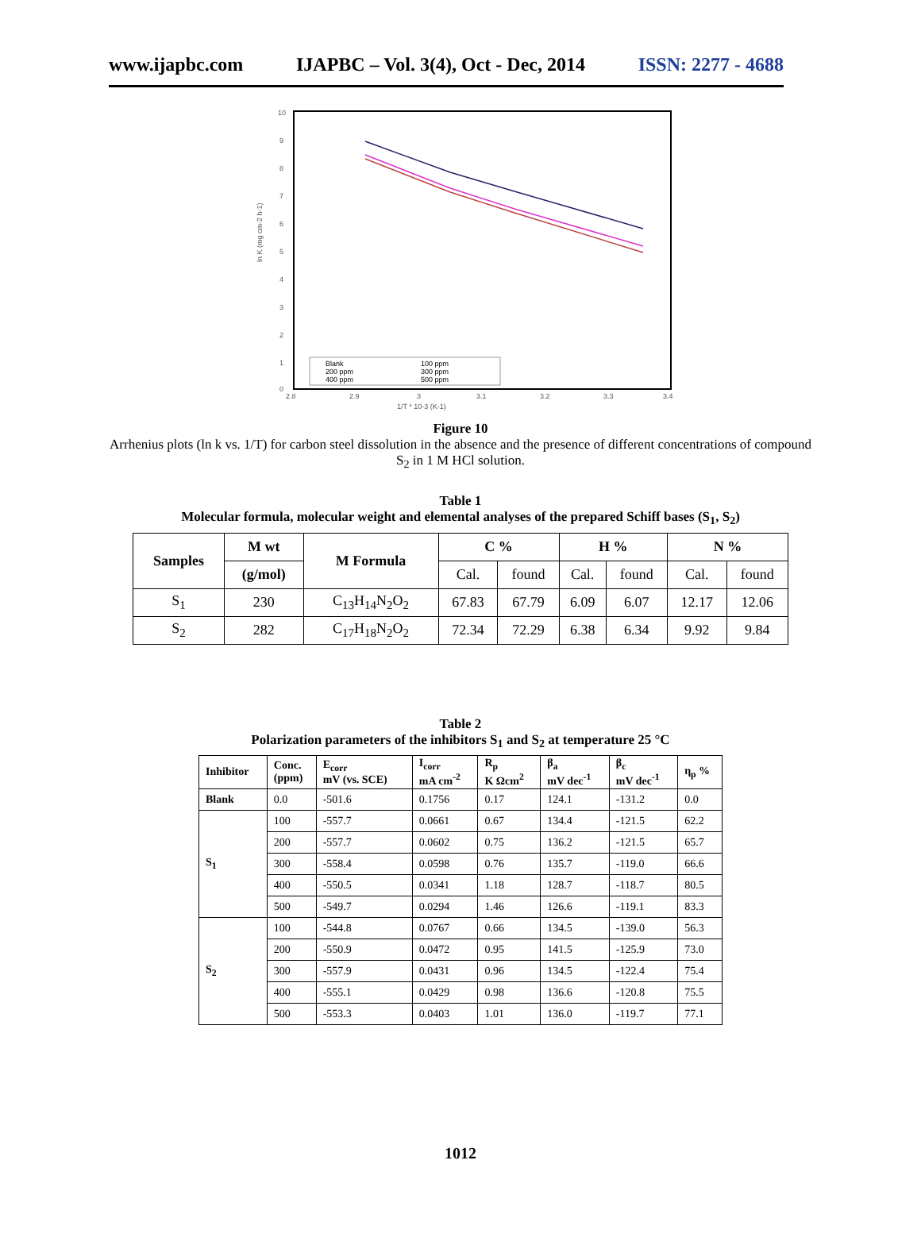www.ijapbc.com IJAPBC – Vol. 3(4), Oct - Dec, 2014 ISSN: 2277 - 4688
10
9
8
7
6
5
4
3
2
1
0
2.8
2.9
3
3.1
3.2
3.3
3.4
1/T * 10-3 (K-1)
ln K (mg cm-2 h-1)
Blank
100 ppm
200 ppm
300 ppm
400 ppm
500 ppm
Figure 10
Arrhenius plots (ln k vs. 1/T) for carbon steel dissolution in the absence and the presence of different concentrations of compound S<sub>2</sub> in 1 M HCl solution.
Table 1
Molecular formula, molecular weight and elemental analyses of the prepared Schiff bases (S<sub>1</sub>, S<sub>2</sub>)
| Samples | M wt | M Formula | C % | | H % | | N % | |
| --- | --- | --- | --- | --- | --- | --- | --- | --- |
| | (g/mol) | | Cal. | found | Cal. | found | Cal. | found |
| S<sub>1</sub> | 230 | C<sub>13</sub>H<sub>14</sub>N<sub>2</sub>O<sub>2</sub> | 67.83 | 67.79 | 6.09 | 6.07 | 12.17 | 12.06 |
| S<sub>2</sub> | 282 | C<sub>17</sub>H<sub>18</sub>N<sub>2</sub>O<sub>2</sub> | 72.34 | 72.29 | 6.38 | 6.34 | 9.92 | 9.84 |
Table 2
Polarization parameters of the inhibitors S<sub>1</sub> and S<sub>2</sub> at temperature 25 °C
| Inhibitor | Conc. (ppm) | E<sub>corr</sub> mV (vs. SCE) | I<sub>corr</sub> mA cm<sup>-2</sup> | R<sub>p</sub> K Ωcm<sup>2</sup> | β<sub>a</sub> mV dec<sup>-1</sup> | β<sub>c</sub> mV dec<sup>-1</sup> | η<sub>p</sub> % |
| --- | --- | --- | --- | --- | --- | --- | --- |
| Blank | 0.0 | -501.6 | 0.1756 | 0.17 | 124.1 | -131.2 | 0.0 |
| S<sub>1</sub> | 100 | -557.7 | 0.0661 | 0.67 | 134.4 | -121.5 | 62.2 |
| | 200 | -557.7 | 0.0602 | 0.75 | 136.2 | -121.5 | 65.7 |
| | 300 | -558.4 | 0.0598 | 0.76 | 135.7 | -119.0 | 66.6 |
| | 400 | -550.5 | 0.0341 | 1.18 | 128.7 | -118.7 | 80.5 |
| | 500 | -549.7 | 0.0294 | 1.46 | 126.6 | -119.1 | 83.3 |
| S<sub>2</sub> | 100 | -544.8 | 0.0767 | 0.66 | 134.5 | -139.0 | 56.3 |
| | 200 | -550.9 | 0.0472 | 0.95 | 141.5 | -125.9 | 73.0 |
| | 300 | -557.9 | 0.0431 | 0.96 | 134.5 | -122.4 | 75.4 |
| | 400 | -555.1 | 0.0429 | 0.98 | 136.6 | -120.8 | 75.5 |
| | 500 | -553.3 | 0.0403 | 1.01 | 136.0 | -119.7 | 77.1 |
1012